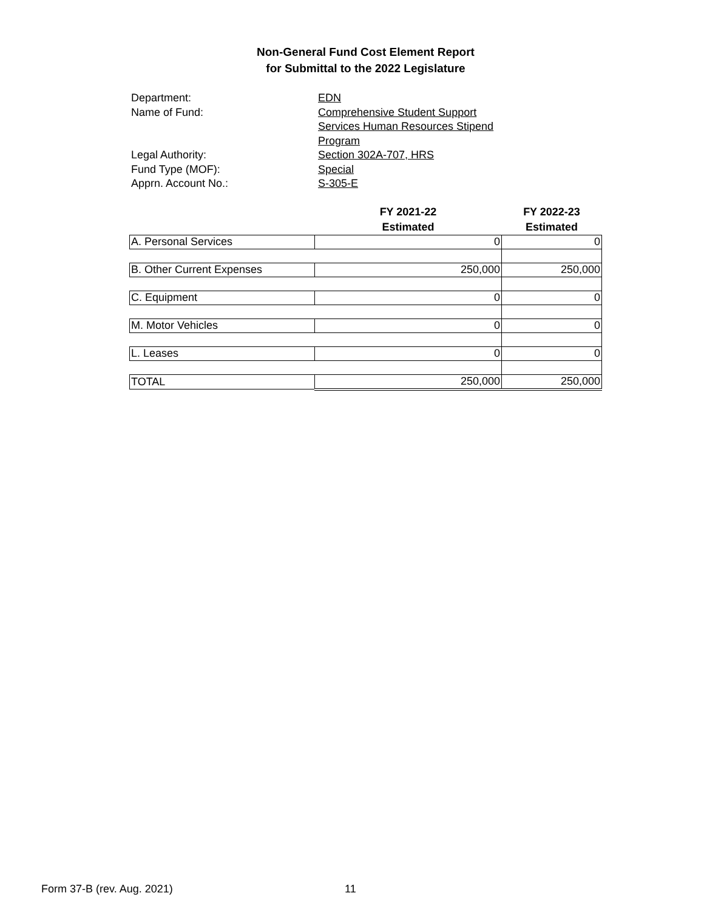Non-General Fund Cost Element Report
for Submittal to the 2022 Legislature
Department: EDN
Name of Fund: Comprehensive Student Support Services Human Resources Stipend Program
Legal Authority: Section 302A-707, HRS
Fund Type (MOF): Special
Apprn. Account No.: S-305-E
| | FY 2021-22 Estimated | FY 2022-23 Estimated |
| --- | --- | --- |
| A. Personal Services | 0 | 0 |
| B. Other Current Expenses | 250,000 | 250,000 |
| C. Equipment | 0 | 0 |
| M. Motor Vehicles | 0 | 0 |
| L. Leases | 0 | 0 |
| TOTAL | 250,000 | 250,000 |
Form 37-B (rev. Aug. 2021) 11